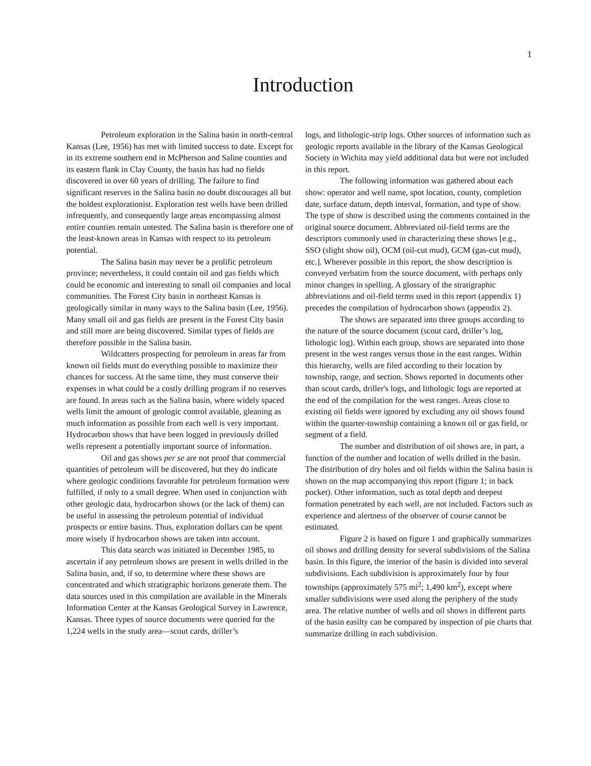1
Introduction
Petroleum exploration in the Salina basin in north-central Kansas (Lee, 1956) has met with limited success to date. Except for in its extreme southern end in McPherson and Saline counties and its eastern flank in Clay County, the basin has had no fields discovered in over 60 years of drilling. The failure to find significant reserves in the Salina basin no doubt discourages all but the boldest explorationist. Exploration test wells have been drilled infrequently, and consequently large areas encompassing almost entire counties remain untested. The Salina basin is therefore one of the least-known areas in Kansas with respect to its petroleum potential.
The Salina basin may never be a prolific petroleum province; nevertheless, it could contain oil and gas fields which could be economic and interesting to small oil companies and local communities. The Forest City basin in northeast Kansas is geologically similar in many ways to the Salina basin (Lee, 1956). Many small oil and gas fields are present in the Forest City basin and still more are being discovered. Similar types of fields are therefore possible in the Salina basin.
Wildcatters prospecting for petroleum in areas far from known oil fields must do everything possible to maximize their chances for success. At the same time, they must conserve their expenses in what could be a costly drilling program if no reserves are found. In areas such as the Salina basin, where widely spaced wells limit the amount of geologic control available, gleaning as much information as possible from each well is very important. Hydrocarbon shows that have been logged in previously drilled wells represent a potentially important source of information.
Oil and gas shows per se are not proof that commercial quantities of petroleum will be discovered, but they do indicate where geologic conditions favorable for petroleum formation were fulfilled, if only to a small degree. When used in conjunction with other geologic data, hydrocarbon shows (or the lack of them) can be useful in assessing the petroleum potential of individual prospects or entire basins. Thus, exploration dollars can be spent more wisely if hydrocarbon shows are taken into account.
This data search was initiated in December 1985, to ascertain if any petroleum shows are present in wells drilled in the Salina basin, and, if so, to determine where these shows are concentrated and which stratigraphic horizons generate them. The data sources used in this compilation are available in the Minerals Information Center at the Kansas Geological Survey in Lawrence, Kansas. Three types of source documents were queried for the 1,224 wells in the study area—scout cards, driller’s
logs, and lithologic-strip logs. Other sources of information such as geologic reports available in the library of the Kansas Geological Society in Wichita may yield additional data but were not included in this report.
The following information was gathered about each show: operator and well name, spot location, county, completion date, surface datum, depth interval, formation, and type of show. The type of show is described using the comments contained in the original source document. Abbreviated oil-field terms are the descriptors commonly used in characterizing these shows [e.g., SSO (slight show oil), OCM (oil-cut mud), GCM (gas-cut mud), etc.]. Wherever possible in this report, the show description is conveyed verbatim from the source document, with perhaps only minor changes in spelling. A glossary of the stratigraphic abbreviations and oil-field terms used in this report (appendix 1) precedes the compilation of hydrocarbon shows (appendix 2).
The shows are separated into three groups according to the nature of the source document (scout card, driller’s log, lithologic log). Within each group, shows are separated into those present in the west ranges versus those in the east ranges. Within this hierarchy, wells are filed according to their location by township, range, and section. Shows reported in documents other than scout cards, driller's logs, and lithologic logs are reported at the end of the compilation for the west ranges. Areas close to existing oil fields were ignored by excluding any oil shows found within the quarter-township containing a known oil or gas field, or segment of a field.
The number and distribution of oil shows are, in part, a function of the number and location of wells drilled in the basin. The distribution of dry holes and oil fields within the Salina basin is shown on the map accompanying this report (figure 1; in back pocket). Other information, such as total depth and deepest formation penetrated by each well, are not included. Factors such as experience and alertness of the observer of course cannot be estimated.
Figure 2 is based on figure 1 and graphically summarizes oil shows and drilling density for several subdivisions of the Salina basin. In this figure, the interior of the basin is divided into several subdivisions. Each subdivision is approximately four by four townships (approximately 575 mi<sup>2</sup>; 1,490 km<sup>2</sup>), except where smaller subdivisions were used along the periphery of the study area. The relative number of wells and oil shows in different parts of the basin easilty can be compared by inspection of pie charts that summarize drilling in each subdivision.